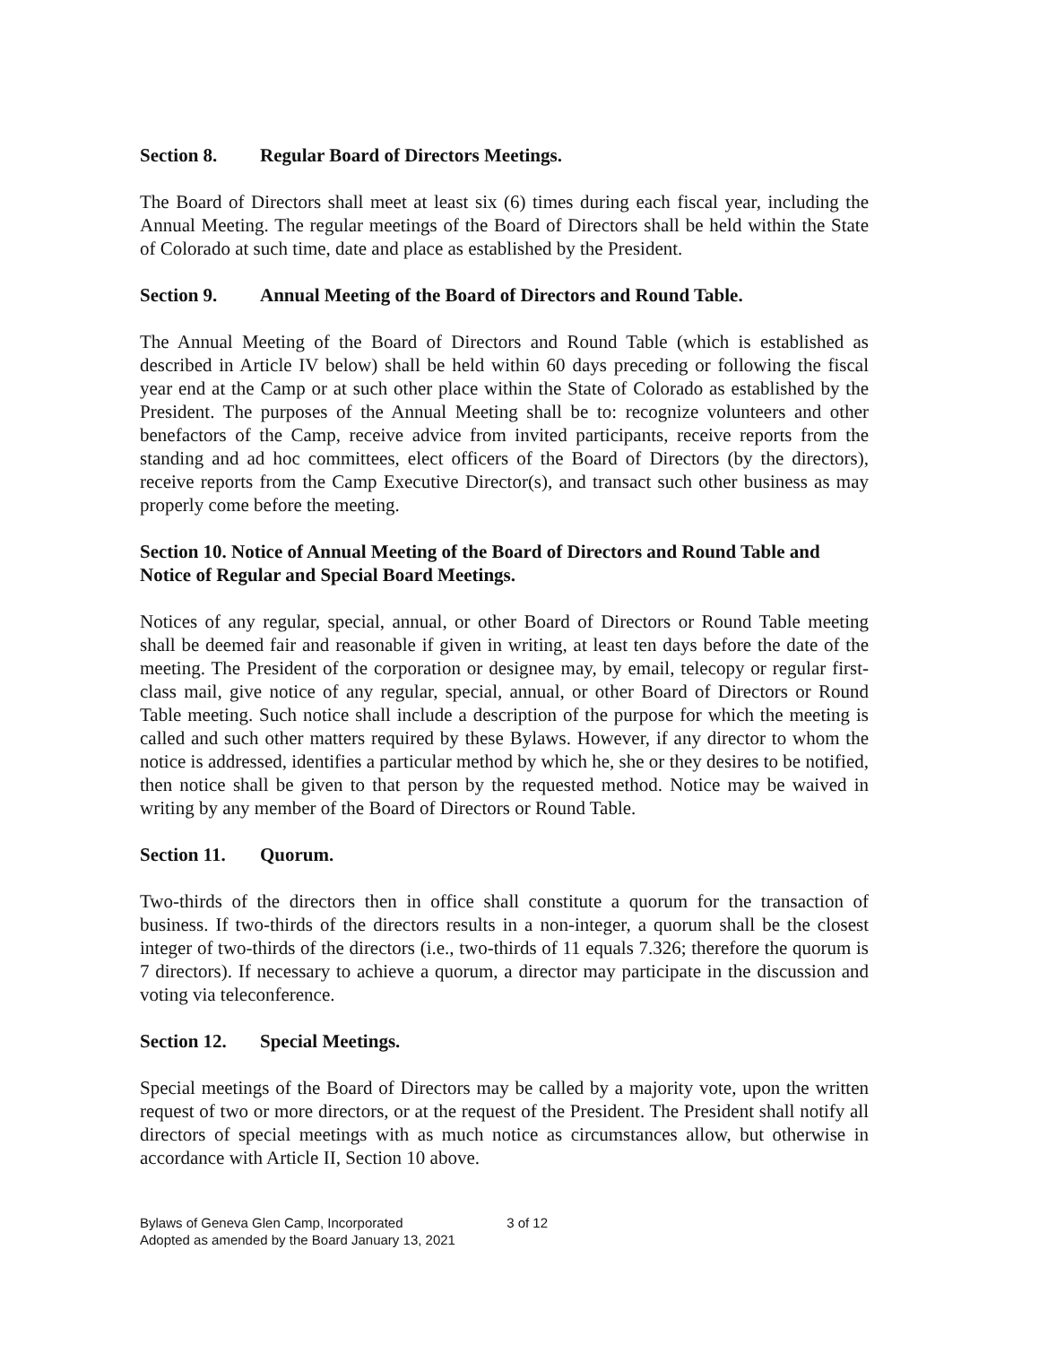Section 8. Regular Board of Directors Meetings.
The Board of Directors shall meet at least six (6) times during each fiscal year, including the Annual Meeting. The regular meetings of the Board of Directors shall be held within the State of Colorado at such time, date and place as established by the President.
Section 9. Annual Meeting of the Board of Directors and Round Table.
The Annual Meeting of the Board of Directors and Round Table (which is established as described in Article IV below) shall be held within 60 days preceding or following the fiscal year end at the Camp or at such other place within the State of Colorado as established by the President. The purposes of the Annual Meeting shall be to: recognize volunteers and other benefactors of the Camp, receive advice from invited participants, receive reports from the standing and ad hoc committees, elect officers of the Board of Directors (by the directors), receive reports from the Camp Executive Director(s), and transact such other business as may properly come before the meeting.
Section 10. Notice of Annual Meeting of the Board of Directors and Round Table and Notice of Regular and Special Board Meetings.
Notices of any regular, special, annual, or other Board of Directors or Round Table meeting shall be deemed fair and reasonable if given in writing, at least ten days before the date of the meeting. The President of the corporation or designee may, by email, telecopy or regular first-class mail, give notice of any regular, special, annual, or other Board of Directors or Round Table meeting. Such notice shall include a description of the purpose for which the meeting is called and such other matters required by these Bylaws. However, if any director to whom the notice is addressed, identifies a particular method by which he, she or they desires to be notified, then notice shall be given to that person by the requested method. Notice may be waived in writing by any member of the Board of Directors or Round Table.
Section 11. Quorum.
Two-thirds of the directors then in office shall constitute a quorum for the transaction of business. If two-thirds of the directors results in a non-integer, a quorum shall be the closest integer of two-thirds of the directors (i.e., two-thirds of 11 equals 7.326; therefore the quorum is 7 directors). If necessary to achieve a quorum, a director may participate in the discussion and voting via teleconference.
Section 12. Special Meetings.
Special meetings of the Board of Directors may be called by a majority vote, upon the written request of two or more directors, or at the request of the President. The President shall notify all directors of special meetings with as much notice as circumstances allow, but otherwise in accordance with Article II, Section 10 above.
Bylaws of Geneva Glen Camp, Incorporated 3 of 12
Adopted as amended by the Board January 13, 2021